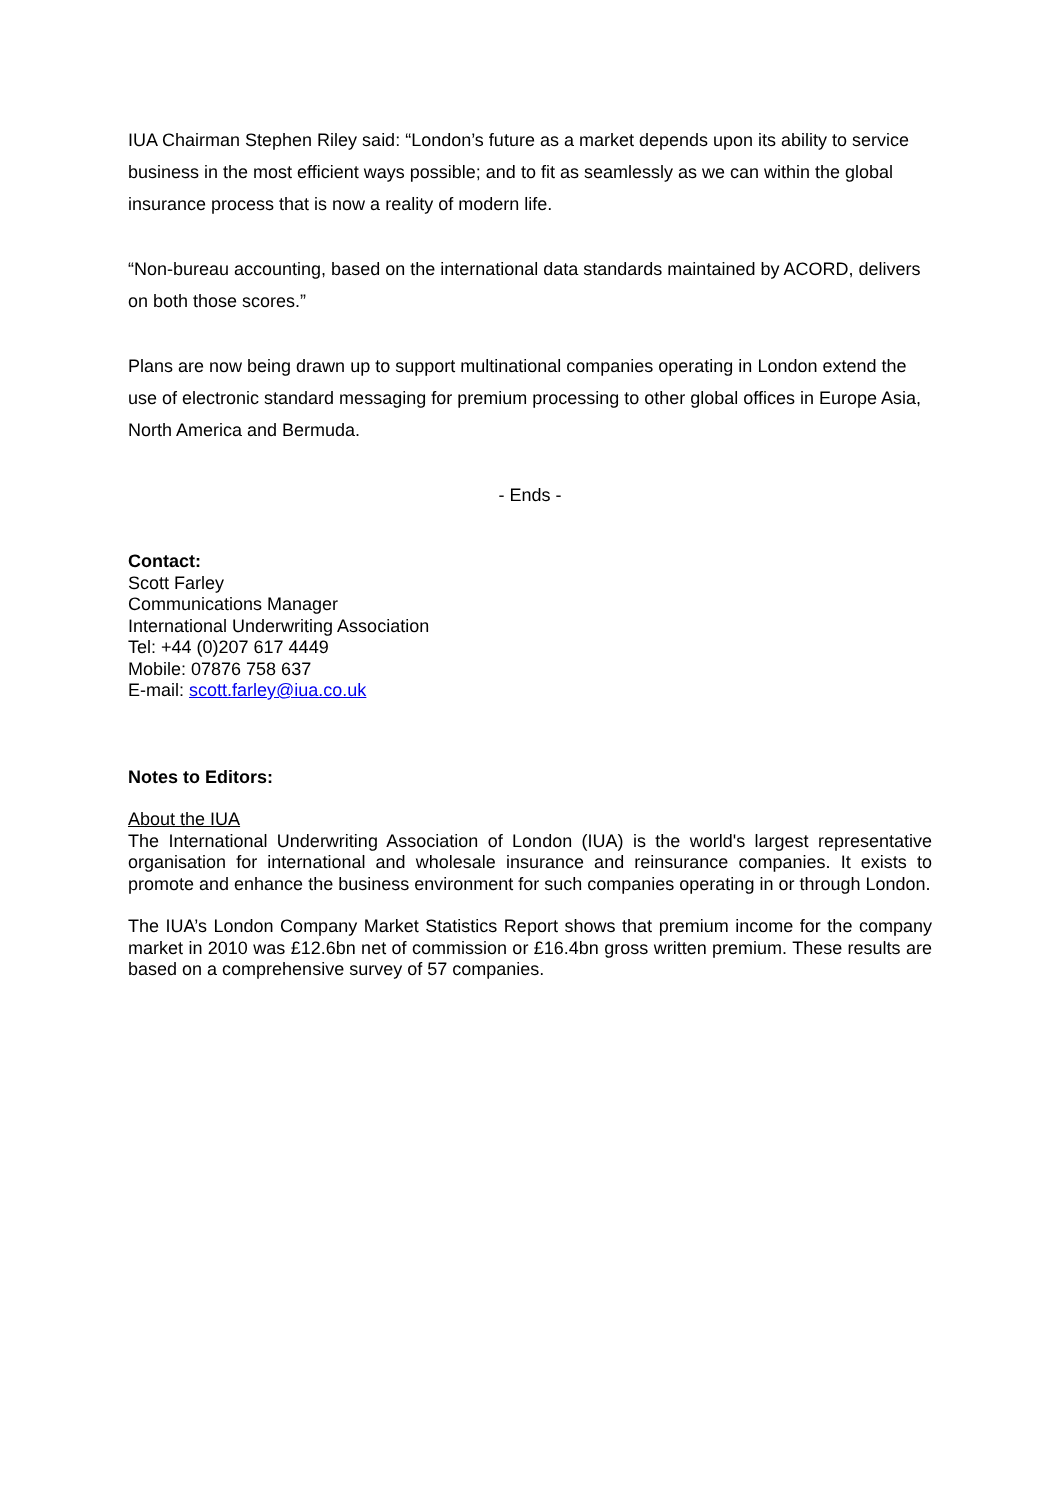IUA Chairman Stephen Riley said: “London’s future as a market depends upon its ability to service business in the most efficient ways possible; and to fit as seamlessly as we can within the global insurance process that is now a reality of modern life.
“Non-bureau accounting, based on the international data standards maintained by ACORD, delivers on both those scores.”
Plans are now being drawn up to support multinational companies operating in London extend the use of electronic standard messaging for premium processing to other global offices in Europe Asia, North America and Bermuda.
- Ends -
Contact:
Scott Farley
Communications Manager
International Underwriting Association
Tel: +44 (0)207 617 4449
Mobile: 07876 758 637
E-mail: scott.farley@iua.co.uk
Notes to Editors:
About the IUA
The International Underwriting Association of London (IUA) is the world's largest representative organisation for international and wholesale insurance and reinsurance companies. It exists to promote and enhance the business environment for such companies operating in or through London.
The IUA’s London Company Market Statistics Report shows that premium income for the company market in 2010 was £12.6bn net of commission or £16.4bn gross written premium. These results are based on a comprehensive survey of 57 companies.